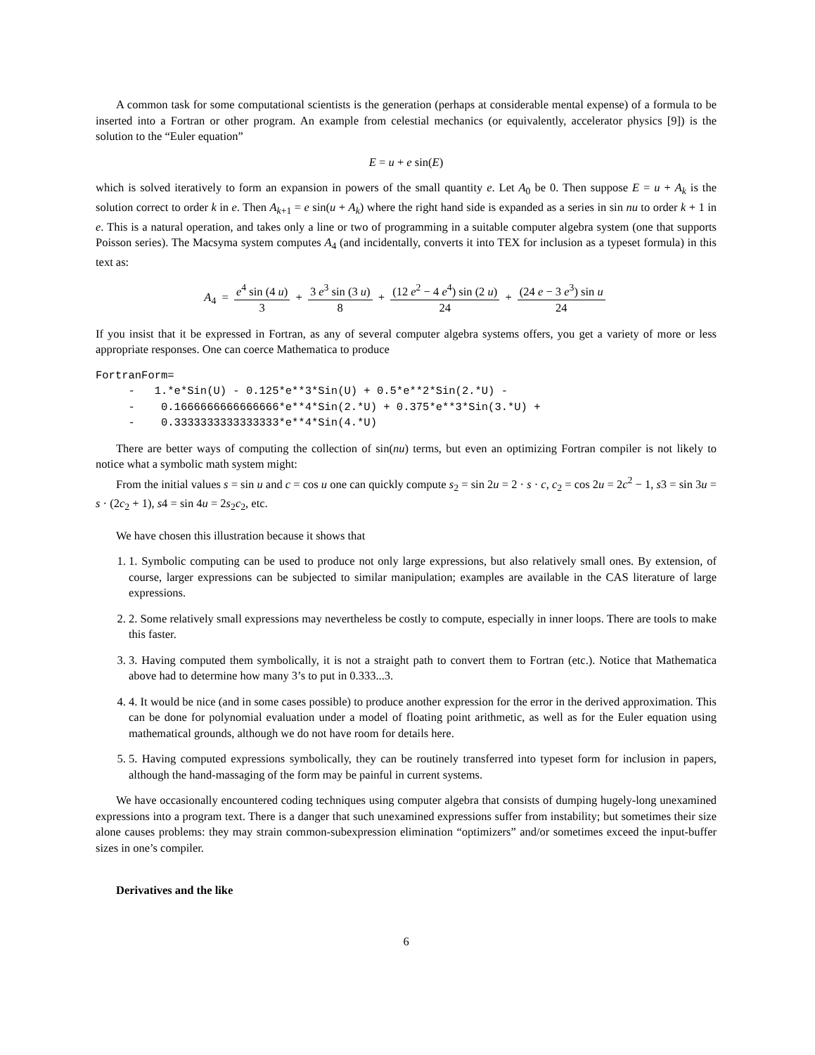A common task for some computational scientists is the generation (perhaps at considerable mental expense) of a formula to be inserted into a Fortran or other program. An example from celestial mechanics (or equivalently, accelerator physics [9]) is the solution to the “Euler equation”
E = u + e sin(E)
which is solved iteratively to form an expansion in powers of the small quantity e. Let A<sub>0</sub> be 0. Then suppose E = u + A<sub>k</sub> is the solution correct to order k in e. Then A<sub>k+1</sub> = e sin(u + A<sub>k</sub>) where the right hand side is expanded as a series in sin nu to order k + 1 in e. This is a natural operation, and takes only a line or two of programming in a suitable computer algebra system (one that supports Poisson series). The Macsyma system computes A<sub>4</sub> (and incidentally, converts it into TEX for inclusion as a typeset formula) in this text as:
A<sub>4</sub> = e<sup>4</sup> sin (4 u) 3 + 3 e<sup>3</sup> sin (3 u) 8 + (12 e<sup>2</sup> − 4 e<sup>4</sup>) sin (2 u) 24 + (24 e − 3 e<sup>3</sup>) sin u 24
If you insist that it be expressed in Fortran, as any of several computer algebra systems offers, you get a variety of more or less appropriate responses. One can coerce Mathematica to produce
FortranForm=
     -   1.*e*Sin(U) - 0.125*e**3*Sin(U) + 0.5*e**2*Sin(2.*U) -
     -    0.1666666666666666*e**4*Sin(2.*U) + 0.375*e**3*Sin(3.*U) +
     -    0.3333333333333333*e**4*Sin(4.*U)
There are better ways of computing the collection of sin(nu) terms, but even an optimizing Fortran compiler is not likely to notice what a symbolic math system might:
From the initial values s = sin u and c = cos u one can quickly compute s<sub>2</sub> = sin 2u = 2 · s · c, c<sub>2</sub> = cos 2u = 2c<sup>2</sup> − 1, s3 = sin 3u = s · (2c<sub>2</sub> + 1), s4 = sin 4u = 2s<sub>2</sub>c<sub>2</sub>, etc.
We have chosen this illustration because it shows that
1. 1. Symbolic computing can be used to produce not only large expressions, but also relatively small ones. By extension, of course, larger expressions can be subjected to similar manipulation; examples are available in the CAS literature of large expressions.
2. 2. Some relatively small expressions may nevertheless be costly to compute, especially in inner loops. There are tools to make this faster.
3. 3. Having computed them symbolically, it is not a straight path to convert them to Fortran (etc.). Notice that Mathematica above had to determine how many 3’s to put in 0.333...3.
4. 4. It would be nice (and in some cases possible) to produce another expression for the error in the derived approximation. This can be done for polynomial evaluation under a model of floating point arithmetic, as well as for the Euler equation using mathematical grounds, although we do not have room for details here.
5. 5. Having computed expressions symbolically, they can be routinely transferred into typeset form for inclusion in papers, although the hand-massaging of the form may be painful in current systems.
We have occasionally encountered coding techniques using computer algebra that consists of dumping hugely-long unexamined expressions into a program text. There is a danger that such unexamined expressions suffer from instability; but sometimes their size alone causes problems: they may strain common-subexpression elimination “optimizers” and/or sometimes exceed the input-buffer sizes in one’s compiler.
Derivatives and the like
6